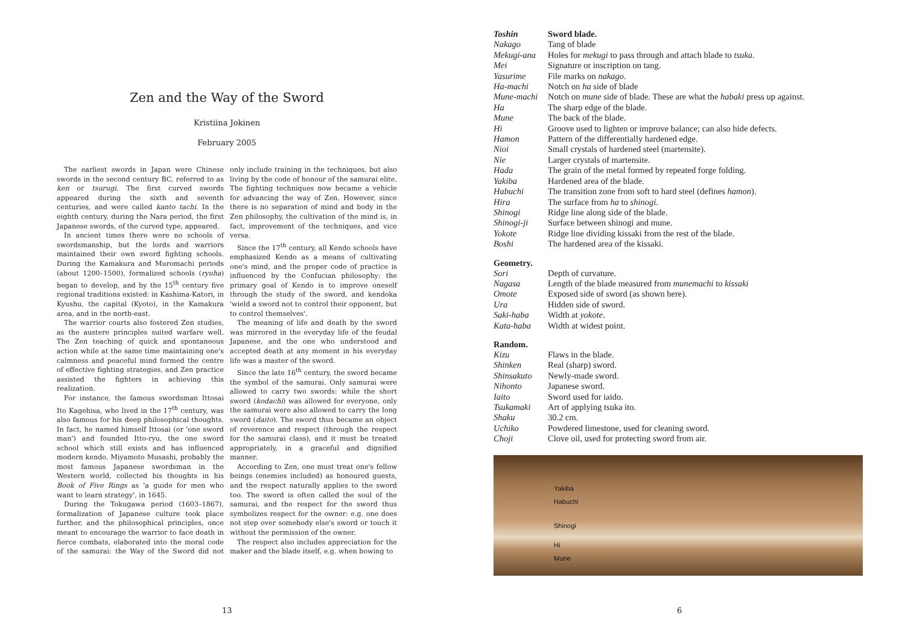Zen and the Way of the Sword
Kristiina Jokinen
February 2005
The earliest swords in Japan were Chinese swords in the second century BC, referred to as ken or tsurugi. The first curved swords appeared during the sixth and seventh centuries, and were called kanto tachi. In the eighth century, during the Nara period, the first Japanese swords, of the curved type, appeared.
In ancient times there were no schools of swordsmanship, but the lords and warriors maintained their own sword fighting schools. During the Kamakura and Muromachi periods (about 1200–1500), formalized schools (ryuha) began to develop, and by the 15<sup>th</sup> century five regional traditions existed: in Kashima-Katori, in Kyushu, the capital (Kyoto), in the Kamakura area, and in the north-east.
The warrior courts also fostered Zen studies, as the austere principles suited warfare well. The Zen teaching of quick and spontaneous action while at the same time maintaining one's calmness and peaceful mind formed the centre of effective fighting strategies, and Zen practice assisted the fighters in achieving this realization.
For instance, the famous swordsman Ittosai Ito Kagehisa, who lived in the 17<sup>th</sup> century, was also famous for his deep philosophical thoughts. In fact, he named himself Ittosai (or 'one sword man') and founded Itto-ryu, the one sword school which still exists and has influenced modern kendo. Miyamoto Musashi, probably the most famous Japanese swordsman in the Western world, collected his thoughts in his Book of Five Rings as 'a guide for men who want to learn strategy', in 1645.
During the Tokugawa period (1603–1867), formalization of Japanese culture took place further, and the philosophical principles, once meant to encourage the warrior to face death in fierce combats, elaborated into the moral code of the samurai: the Way of the Sword did not only include training in the techniques, but also living by the code of honour of the samurai elite. The fighting techniques now became a vehicle for advancing the way of Zen. However, since there is no separation of mind and body in the Zen philosophy, the cultivation of the mind is, in fact, improvement of the techniques, and vice versa.
Since the 17<sup>th</sup> century, all Kendo schools have emphasized Kendo as a means of cultivating one's mind, and the proper code of practice is influenced by the Confucian philosophy: the primary goal of Kendo is to improve oneself through the study of the sword, and kendoka 'wield a sword not to control their opponent, but to control themselves'.
The meaning of life and death by the sword was mirrored in the everyday life of the feudal Japanese, and the one who understood and accepted death at any moment in his everyday life was a master of the sword.
Since the late 16<sup>th</sup> century, the sword became the symbol of the samurai. Only samurai were allowed to carry two swords: while the short sword (kodachi) was allowed for everyone, only the samurai were also allowed to carry the long sword (daito). The sword thus became an object of reverence and respect (through the respect for the samurai class), and it must be treated appropriately, in a graceful and dignified manner.
According to Zen, one must treat one's fellow beings (enemies included) as honoured guests, and the respect naturally applies to the sword too. The sword is often called the soul of the samurai, and the respect for the sword thus symbolizes respect for the owner: e.g. one does not step over somebody else's sword or touch it without the permission of the owner.
The respect also includes appreciation for the maker and the blade itself, e.g. when bowing to
13
| Toshin | Sword blade. |
| Nakago | Tang of blade |
| Mekugi-ana | Holes for mekugi to pass through and attach blade to tsuka . |
| Mei | Signature or inscription on tang. |
| Yasurime | File marks on nakago . |
| Ha-machi | Notch on ha side of blade |
| Mune-machi | Notch on mune side of blade. These are what the habaki press up against. |
| Ha | The sharp edge of the blade. |
| Mune | The back of the blade. |
| Hi | Groove used to lighten or improve balance; can also hide defects. |
| Hamon | Pattern of the differentially hardened edge. |
| Nioi | Small crystals of hardened steel (martensite). |
| Nie | Larger crystals of martensite. |
| Hada | The grain of the metal formed by repeated forge folding. |
| Yakiba | Hardened area of the blade. |
| Habuchi | The transition zone from soft to hard steel (defines hamon ). |
| Hira | The surface from ha to shinogi . |
| Shinogi | Ridge line along side of the blade. |
| Shinogi-ji | Surface between shinogi and mune. |
| Yokote | Ridge line dividing kissaki from the rest of the blade. |
| Boshi | The hardened area of the kissaki. |
Geometry.
| Sori | Depth of curvature. |
| Nagasa | Length of the blade measured from munemachi to kissaki |
| Omote | Exposed side of sword (as shown here). |
| Ura | Hidden side of sword. |
| Saki-haba | Width at yokote . |
| Kata-haba | Width at widest point. |
Random.
| Kizu | Flaws in the blade. |
| Shinken | Real (sharp) sword. |
| Shinsakuto | Newly-made sword. |
| Nihonto | Japanese sword. |
| Iaito | Sword used for iaido. |
| Tsukamaki | Art of applying tsuka ito. |
| Shaku | 30.2 cm. |
| Uchiko | Powdered limestone, used for cleaning sword. |
| Choji | Clove oil, used for protecting sword from air. |
Yakiba
Habuchi
Shinogi
Hi
Mune
6